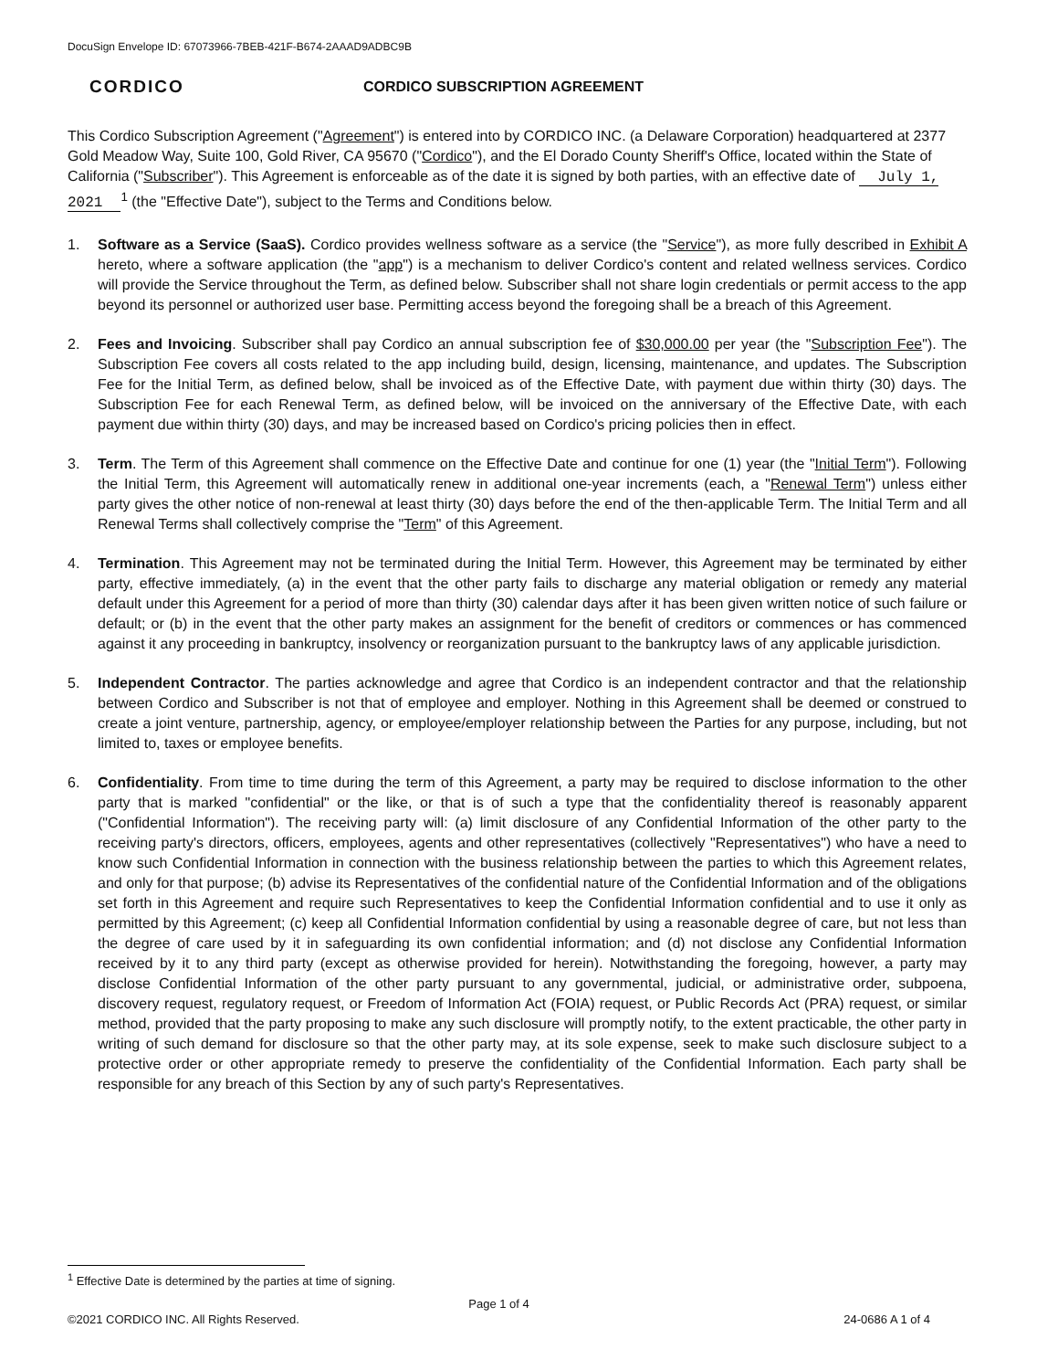DocuSign Envelope ID: 67073966-7BEB-421F-B674-2AAAD9ADBC9B
CORDICO
CORDICO SUBSCRIPTION AGREEMENT
This Cordico Subscription Agreement ("Agreement") is entered into by CORDICO INC. (a Delaware Corporation) headquartered at 2377 Gold Meadow Way, Suite 100, Gold River, CA 95670 ("Cordico"), and the El Dorado County Sheriff's Office, located within the State of California ("Subscriber"). This Agreement is enforceable as of the date it is signed by both parties, with an effective date of July 1, 2021<sup>1</sup> (the "Effective Date"), subject to the Terms and Conditions below.
1. Software as a Service (SaaS). Cordico provides wellness software as a service (the "Service"), as more fully described in Exhibit A hereto, where a software application (the "app") is a mechanism to deliver Cordico's content and related wellness services. Cordico will provide the Service throughout the Term, as defined below. Subscriber shall not share login credentials or permit access to the app beyond its personnel or authorized user base. Permitting access beyond the foregoing shall be a breach of this Agreement.
2. Fees and Invoicing. Subscriber shall pay Cordico an annual subscription fee of $30,000.00 per year (the "Subscription Fee"). The Subscription Fee covers all costs related to the app including build, design, licensing, maintenance, and updates. The Subscription Fee for the Initial Term, as defined below, shall be invoiced as of the Effective Date, with payment due within thirty (30) days. The Subscription Fee for each Renewal Term, as defined below, will be invoiced on the anniversary of the Effective Date, with each payment due within thirty (30) days, and may be increased based on Cordico's pricing policies then in effect.
3. Term. The Term of this Agreement shall commence on the Effective Date and continue for one (1) year (the "Initial Term"). Following the Initial Term, this Agreement will automatically renew in additional one-year increments (each, a "Renewal Term") unless either party gives the other notice of non-renewal at least thirty (30) days before the end of the then-applicable Term. The Initial Term and all Renewal Terms shall collectively comprise the "Term" of this Agreement.
4. Termination. This Agreement may not be terminated during the Initial Term. However, this Agreement may be terminated by either party, effective immediately, (a) in the event that the other party fails to discharge any material obligation or remedy any material default under this Agreement for a period of more than thirty (30) calendar days after it has been given written notice of such failure or default; or (b) in the event that the other party makes an assignment for the benefit of creditors or commences or has commenced against it any proceeding in bankruptcy, insolvency or reorganization pursuant to the bankruptcy laws of any applicable jurisdiction.
5. Independent Contractor. The parties acknowledge and agree that Cordico is an independent contractor and that the relationship between Cordico and Subscriber is not that of employee and employer. Nothing in this Agreement shall be deemed or construed to create a joint venture, partnership, agency, or employee/employer relationship between the Parties for any purpose, including, but not limited to, taxes or employee benefits.
6. Confidentiality. From time to time during the term of this Agreement, a party may be required to disclose information to the other party that is marked "confidential" or the like, or that is of such a type that the confidentiality thereof is reasonably apparent ("Confidential Information"). The receiving party will: (a) limit disclosure of any Confidential Information of the other party to the receiving party's directors, officers, employees, agents and other representatives (collectively "Representatives") who have a need to know such Confidential Information in connection with the business relationship between the parties to which this Agreement relates, and only for that purpose; (b) advise its Representatives of the confidential nature of the Confidential Information and of the obligations set forth in this Agreement and require such Representatives to keep the Confidential Information confidential and to use it only as permitted by this Agreement; (c) keep all Confidential Information confidential by using a reasonable degree of care, but not less than the degree of care used by it in safeguarding its own confidential information; and (d) not disclose any Confidential Information received by it to any third party (except as otherwise provided for herein). Notwithstanding the foregoing, however, a party may disclose Confidential Information of the other party pursuant to any governmental, judicial, or administrative order, subpoena, discovery request, regulatory request, or Freedom of Information Act (FOIA) request, or Public Records Act (PRA) request, or similar method, provided that the party proposing to make any such disclosure will promptly notify, to the extent practicable, the other party in writing of such demand for disclosure so that the other party may, at its sole expense, seek to make such disclosure subject to a protective order or other appropriate remedy to preserve the confidentiality of the Confidential Information. Each party shall be responsible for any breach of this Section by any of such party's Representatives.
<sup>1</sup> Effective Date is determined by the parties at time of signing.
Page 1 of 4
©2021 CORDICO INC. All Rights Reserved. 24-0686 A 1 of 4